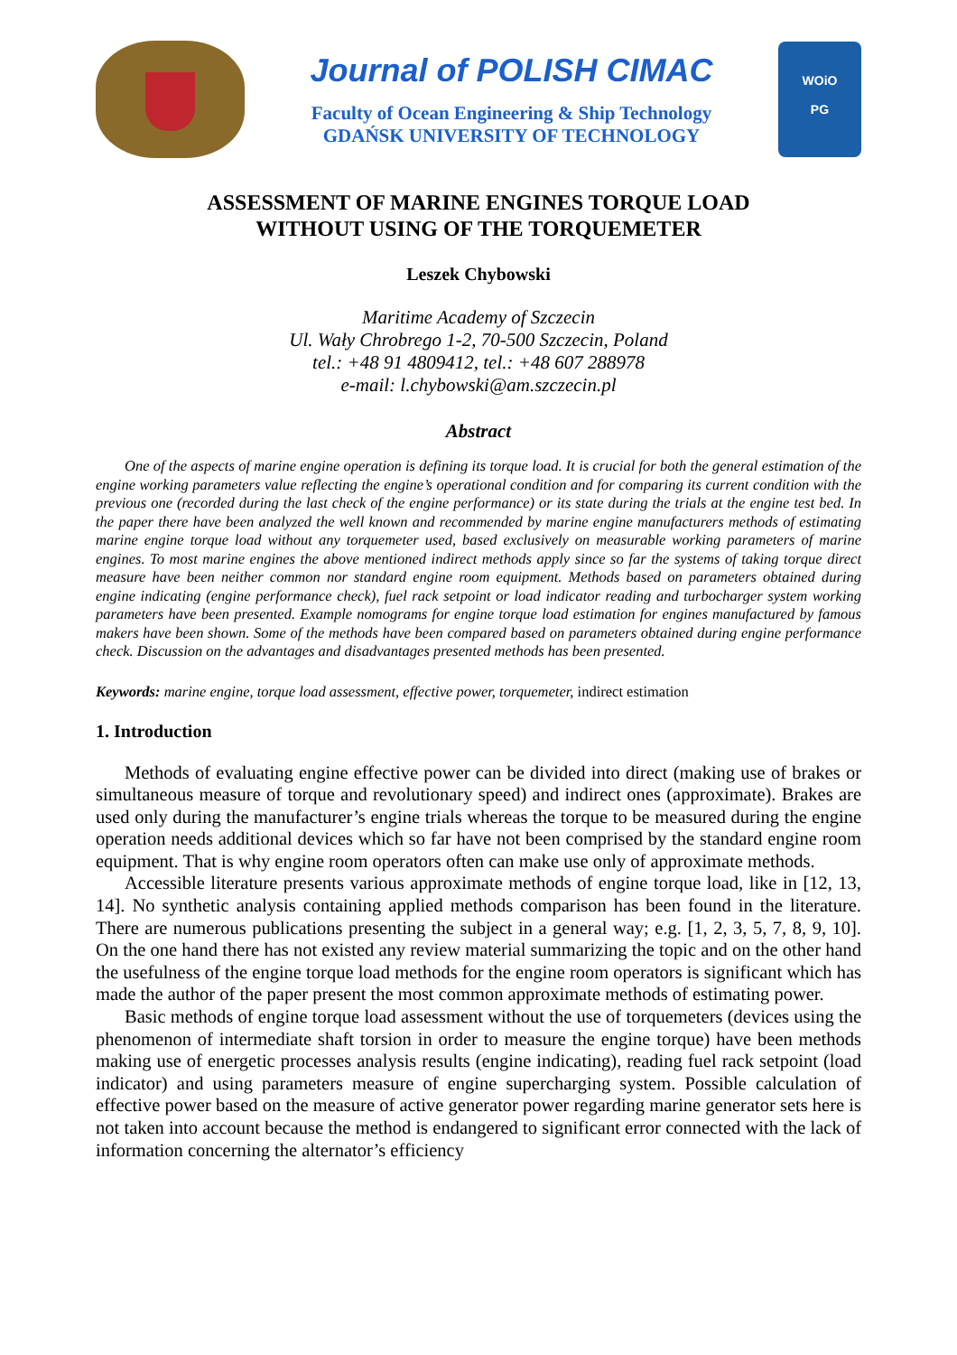Journal of POLISH CIMAC
Faculty of Ocean Engineering & Ship Technology
GDAŃSK UNIVERSITY OF TECHNOLOGY
WOiO
PG
ASSESSMENT OF MARINE ENGINES TORQUE LOAD
WITHOUT USING OF THE TORQUEMETER
Leszek Chybowski
Maritime Academy of Szczecin
Ul. Wały Chrobrego 1-2, 70-500 Szczecin, Poland
tel.: +48 91 4809412, tel.: +48 607 288978
e-mail: l.chybowski@am.szczecin.pl
Abstract
One of the aspects of marine engine operation is defining its torque load. It is crucial for both the general estimation of the engine working parameters value reflecting the engine’s operational condition and for comparing its current condition with the previous one (recorded during the last check of the engine performance) or its state during the trials at the engine test bed. In the paper there have been analyzed the well known and recommended by marine engine manufacturers methods of estimating marine engine torque load without any torquemeter used, based exclusively on measurable working parameters of marine engines. To most marine engines the above mentioned indirect methods apply since so far the systems of taking torque direct measure have been neither common nor standard engine room equipment. Methods based on parameters obtained during engine indicating (engine performance check), fuel rack setpoint or load indicator reading and turbocharger system working parameters have been presented. Example nomograms for engine torque load estimation for engines manufactured by famous makers have been shown. Some of the methods have been compared based on parameters obtained during engine performance check. Discussion on the advantages and disadvantages presented methods has been presented.
Keywords: marine engine, torque load assessment, effective power, torquemeter, indirect estimation
1. Introduction
Methods of evaluating engine effective power can be divided into direct (making use of brakes or simultaneous measure of torque and revolutionary speed) and indirect ones (approximate). Brakes are used only during the manufacturer’s engine trials whereas the torque to be measured during the engine operation needs additional devices which so far have not been comprised by the standard engine room equipment. That is why engine room operators often can make use only of approximate methods.
Accessible literature presents various approximate methods of engine torque load, like in [12, 13, 14]. No synthetic analysis containing applied methods comparison has been found in the literature. There are numerous publications presenting the subject in a general way; e.g. [1, 2, 3, 5, 7, 8, 9, 10]. On the one hand there has not existed any review material summarizing the topic and on the other hand the usefulness of the engine torque load methods for the engine room operators is significant which has made the author of the paper present the most common approximate methods of estimating power.
Basic methods of engine torque load assessment without the use of torquemeters (devices using the phenomenon of intermediate shaft torsion in order to measure the engine torque) have been methods making use of energetic processes analysis results (engine indicating), reading fuel rack setpoint (load indicator) and using parameters measure of engine supercharging system. Possible calculation of effective power based on the measure of active generator power regarding marine generator sets here is not taken into account because the method is endangered to significant error connected with the lack of information concerning the alternator’s efficiency